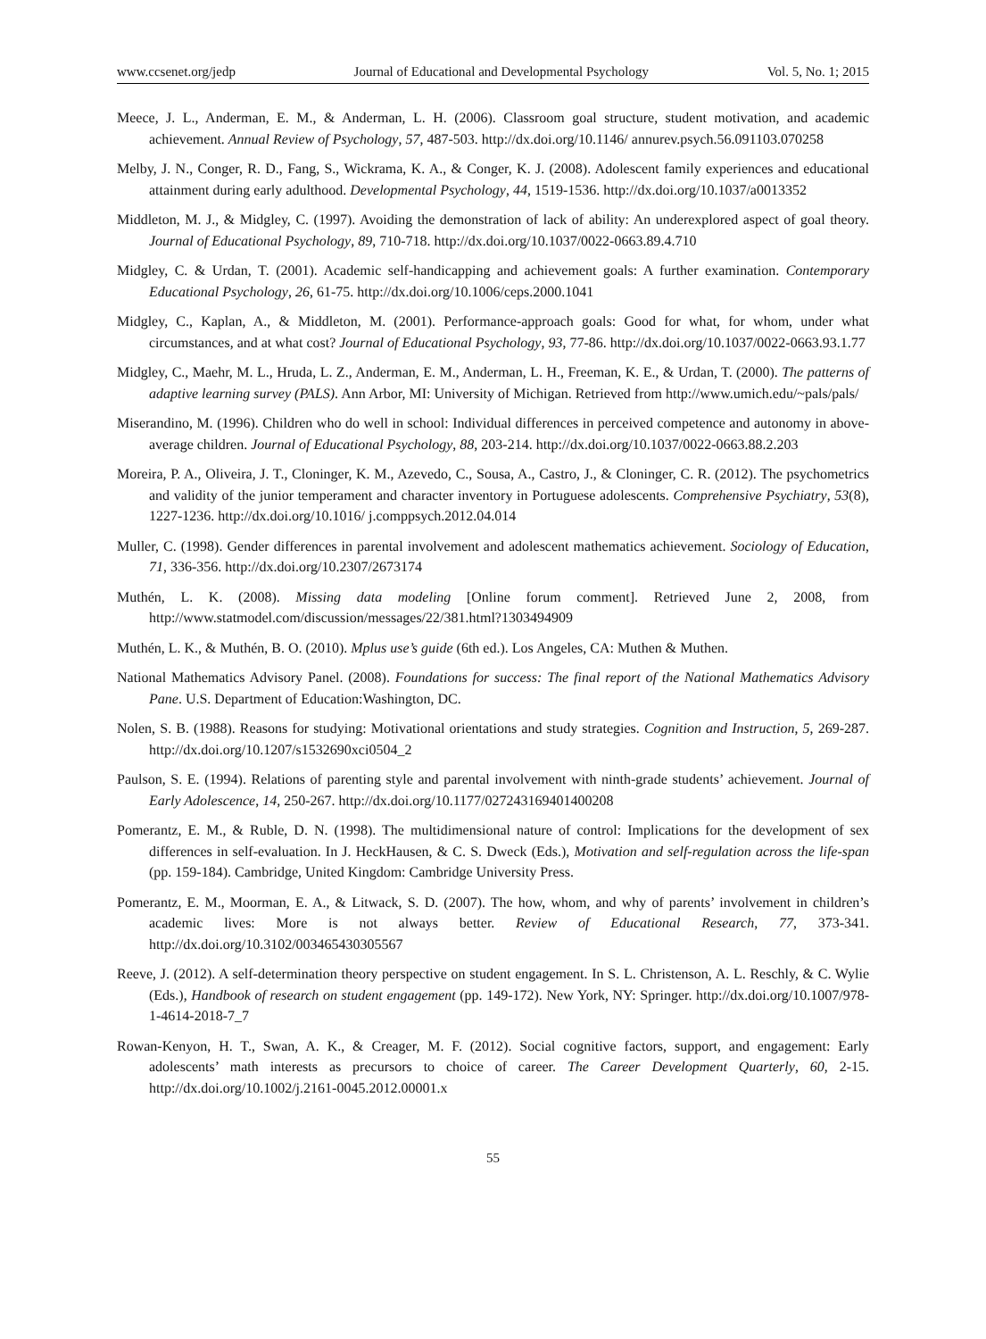www.ccsenet.org/jedp Journal of Educational and Developmental Psychology Vol. 5, No. 1; 2015
Meece, J. L., Anderman, E. M., & Anderman, L. H. (2006). Classroom goal structure, student motivation, and academic achievement. Annual Review of Psychology, 57, 487-503. http://dx.doi.org/10.1146/ annurev.psych.56.091103.070258
Melby, J. N., Conger, R. D., Fang, S., Wickrama, K. A., & Conger, K. J. (2008). Adolescent family experiences and educational attainment during early adulthood. Developmental Psychology, 44, 1519-1536. http://dx.doi.org/10.1037/a0013352
Middleton, M. J., & Midgley, C. (1997). Avoiding the demonstration of lack of ability: An underexplored aspect of goal theory. Journal of Educational Psychology, 89, 710-718. http://dx.doi.org/10.1037/0022-0663.89.4.710
Midgley, C. & Urdan, T. (2001). Academic self-handicapping and achievement goals: A further examination. Contemporary Educational Psychology, 26, 61-75. http://dx.doi.org/10.1006/ceps.2000.1041
Midgley, C., Kaplan, A., & Middleton, M. (2001). Performance-approach goals: Good for what, for whom, under what circumstances, and at what cost? Journal of Educational Psychology, 93, 77-86. http://dx.doi.org/10.1037/0022-0663.93.1.77
Midgley, C., Maehr, M. L., Hruda, L. Z., Anderman, E. M., Anderman, L. H., Freeman, K. E., & Urdan, T. (2000). The patterns of adaptive learning survey (PALS). Ann Arbor, MI: University of Michigan. Retrieved from http://www.umich.edu/~pals/pals/
Miserandino, M. (1996). Children who do well in school: Individual differences in perceived competence and autonomy in above-average children. Journal of Educational Psychology, 88, 203-214. http://dx.doi.org/10.1037/0022-0663.88.2.203
Moreira, P. A., Oliveira, J. T., Cloninger, K. M., Azevedo, C., Sousa, A., Castro, J., & Cloninger, C. R. (2012). The psychometrics and validity of the junior temperament and character inventory in Portuguese adolescents. Comprehensive Psychiatry, 53(8), 1227-1236. http://dx.doi.org/10.1016/ j.comppsych.2012.04.014
Muller, C. (1998). Gender differences in parental involvement and adolescent mathematics achievement. Sociology of Education, 71, 336-356. http://dx.doi.org/10.2307/2673174
Muthén, L. K. (2008). Missing data modeling [Online forum comment]. Retrieved June 2, 2008, from http://www.statmodel.com/discussion/messages/22/381.html?1303494909
Muthén, L. K., & Muthén, B. O. (2010). Mplus use’s guide (6th ed.). Los Angeles, CA: Muthen & Muthen.
National Mathematics Advisory Panel. (2008). Foundations for success: The final report of the National Mathematics Advisory Pane. U.S. Department of Education:Washington, DC.
Nolen, S. B. (1988). Reasons for studying: Motivational orientations and study strategies. Cognition and Instruction, 5, 269-287. http://dx.doi.org/10.1207/s1532690xci0504_2
Paulson, S. E. (1994). Relations of parenting style and parental involvement with ninth-grade students’ achievement. Journal of Early Adolescence, 14, 250-267. http://dx.doi.org/10.1177/027243169401400208
Pomerantz, E. M., & Ruble, D. N. (1998). The multidimensional nature of control: Implications for the development of sex differences in self-evaluation. In J. HeckHausen, & C. S. Dweck (Eds.), Motivation and self-regulation across the life-span (pp. 159-184). Cambridge, United Kingdom: Cambridge University Press.
Pomerantz, E. M., Moorman, E. A., & Litwack, S. D. (2007). The how, whom, and why of parents’ involvement in children’s academic lives: More is not always better. Review of Educational Research, 77, 373-341. http://dx.doi.org/10.3102/003465430305567
Reeve, J. (2012). A self-determination theory perspective on student engagement. In S. L. Christenson, A. L. Reschly, & C. Wylie (Eds.), Handbook of research on student engagement (pp. 149-172). New York, NY: Springer. http://dx.doi.org/10.1007/978-1-4614-2018-7_7
Rowan-Kenyon, H. T., Swan, A. K., & Creager, M. F. (2012). Social cognitive factors, support, and engagement: Early adolescents’ math interests as precursors to choice of career. The Career Development Quarterly, 60, 2-15. http://dx.doi.org/10.1002/j.2161-0045.2012.00001.x
55